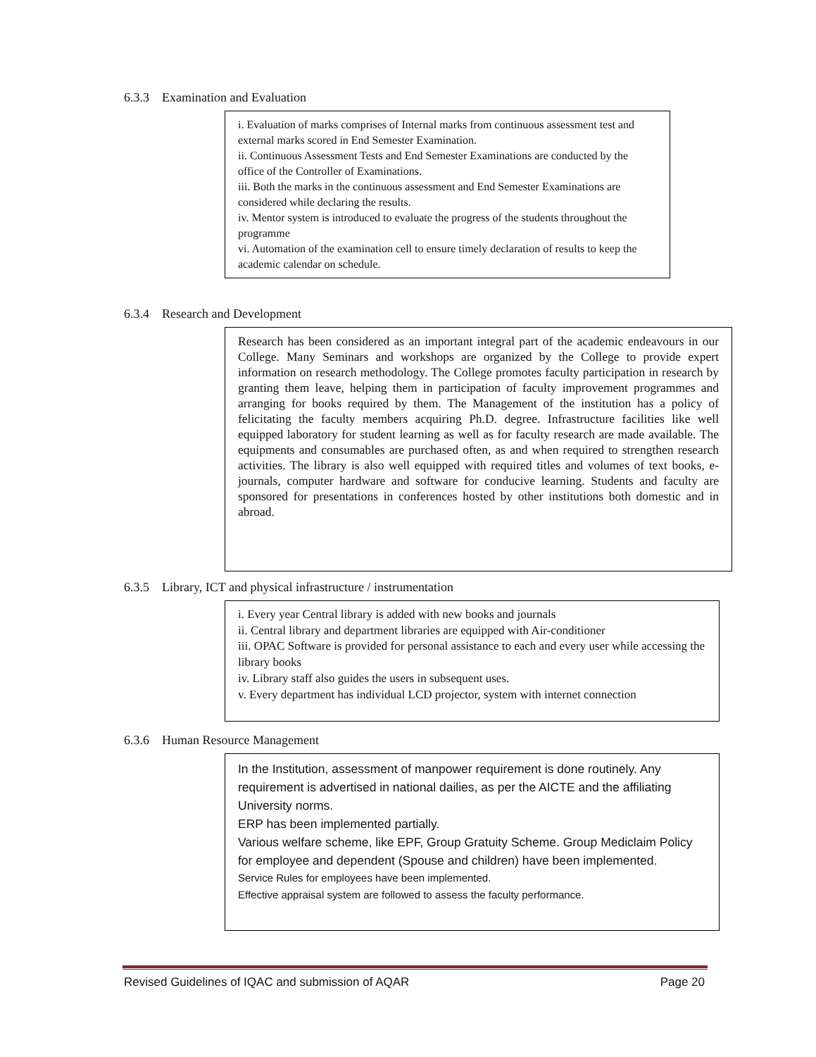6.3.3 Examination and Evaluation
i. Evaluation of marks comprises of Internal marks from continuous assessment test and external marks scored in End Semester Examination.
ii. Continuous Assessment Tests and End Semester Examinations are conducted by the office of the Controller of Examinations.
iii. Both the marks in the continuous assessment and End Semester Examinations are considered while declaring the results.
iv. Mentor system is introduced to evaluate the progress of the students throughout the programme
vi. Automation of the examination cell to ensure timely declaration of results to keep the academic calendar on schedule.
6.3.4 Research and Development
Research has been considered as an important integral part of the academic endeavours in our College. Many Seminars and workshops are organized by the College to provide expert information on research methodology. The College promotes faculty participation in research by granting them leave, helping them in participation of faculty improvement programmes and arranging for books required by them. The Management of the institution has a policy of felicitating the faculty members acquiring Ph.D. degree. Infrastructure facilities like well equipped laboratory for student learning as well as for faculty research are made available. The equipments and consumables are purchased often, as and when required to strengthen research activities. The library is also well equipped with required titles and volumes of text books, e-journals, computer hardware and software for conducive learning. Students and faculty are sponsored for presentations in conferences hosted by other institutions both domestic and in abroad.
6.3.5 Library, ICT and physical infrastructure / instrumentation
i. Every year Central library is added with new books and journals
ii. Central library and department libraries are equipped with Air-conditioner
iii. OPAC Software is provided for personal assistance to each and every user while accessing the library books
iv. Library staff also guides the users in subsequent uses.
v. Every department has individual LCD projector, system with internet connection
6.3.6 Human Resource Management
In the Institution, assessment of manpower requirement is done routinely. Any requirement is advertised in national dailies, as per the AICTE and the affiliating University norms.
ERP has been implemented partially.
Various welfare scheme, like EPF, Group Gratuity Scheme. Group Mediclaim Policy for employee and dependent (Spouse and children) have been implemented.
Service Rules for employees have been implemented.
Effective appraisal system are followed to assess the faculty performance.
Revised Guidelines of IQAC and submission of AQAR Page 20